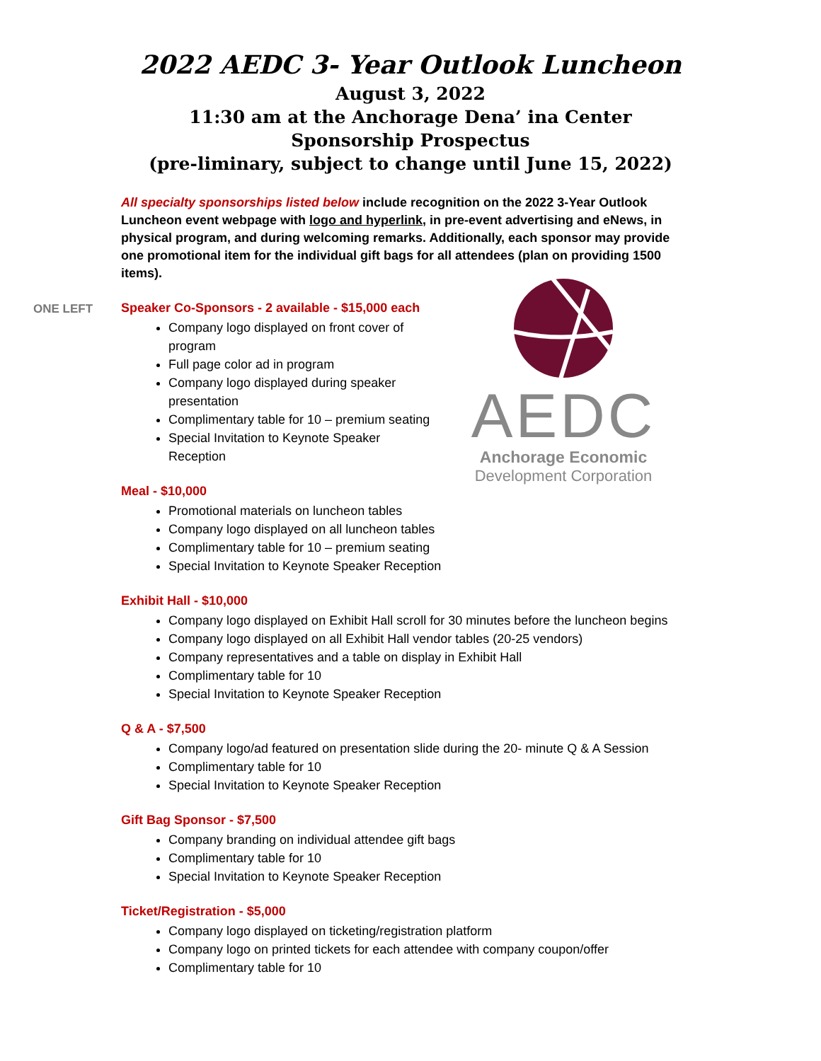2022 AEDC 3- Year Outlook Luncheon
August 3, 2022
11:30 am at the Anchorage Dena’ ina Center
Sponsorship Prospectus
(pre-liminary, subject to change until June 15, 2022)
All specialty sponsorships listed below include recognition on the 2022 3-Year Outlook Luncheon event webpage with logo and hyperlink, in pre-event advertising and eNews, in physical program, and during welcoming remarks. Additionally, each sponsor may provide one promotional item for the individual gift bags for all attendees (plan on providing 1500 items).
ONE LEFT
Speaker Co-Sponsors - 2 available - $15,000 each
Company logo displayed on front cover of program
Full page color ad in program
Company logo displayed during speaker presentation
Complimentary table for 10 – premium seating
Special Invitation to Keynote Speaker Reception
Meal - $10,000
Promotional materials on luncheon tables
Company logo displayed on all luncheon tables
Complimentary table for 10 – premium seating
Special Invitation to Keynote Speaker Reception
AEDC
Anchorage Economic
Development Corporation
Exhibit Hall - $10,000
Company logo displayed on Exhibit Hall scroll for 30 minutes before the luncheon begins
Company logo displayed on all Exhibit Hall vendor tables (20-25 vendors)
Company representatives and a table on display in Exhibit Hall
Complimentary table for 10
Special Invitation to Keynote Speaker Reception
Q & A - $7,500
Company logo/ad featured on presentation slide during the 20- minute Q & A Session
Complimentary table for 10
Special Invitation to Keynote Speaker Reception
Gift Bag Sponsor - $7,500
Company branding on individual attendee gift bags
Complimentary table for 10
Special Invitation to Keynote Speaker Reception
Ticket/Registration - $5,000
Company logo displayed on ticketing/registration platform
Company logo on printed tickets for each attendee with company coupon/offer
Complimentary table for 10